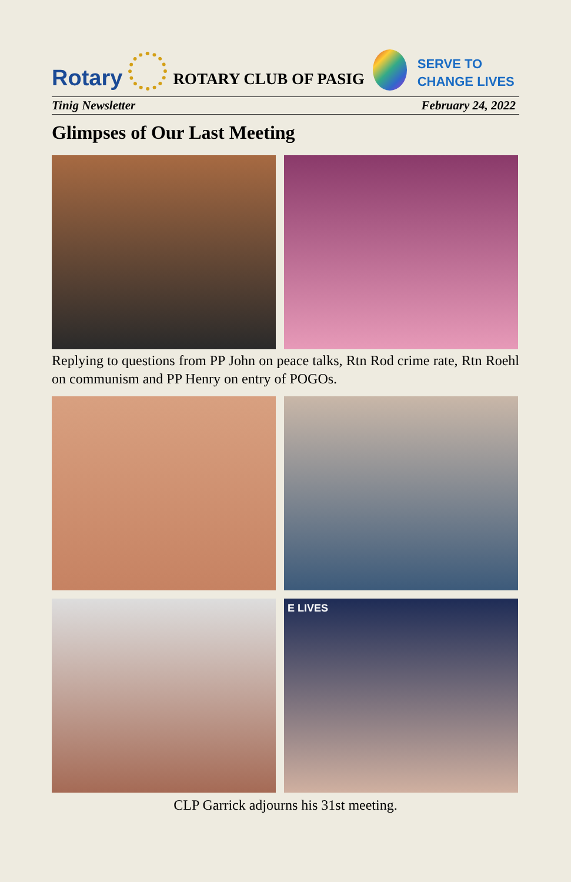Rotary
ROTARY CLUB OF PASIG
SERVE TO
CHANGE LIVES
Tinig Newsletter February 24, 2022
Glimpses of Our Last Meeting
Replying to questions from PP John on peace talks, Rtn Rod crime rate, Rtn Roehl on communism and PP Henry on entry of POGOs.
E LIVES
CLP Garrick adjourns his 31st meeting.